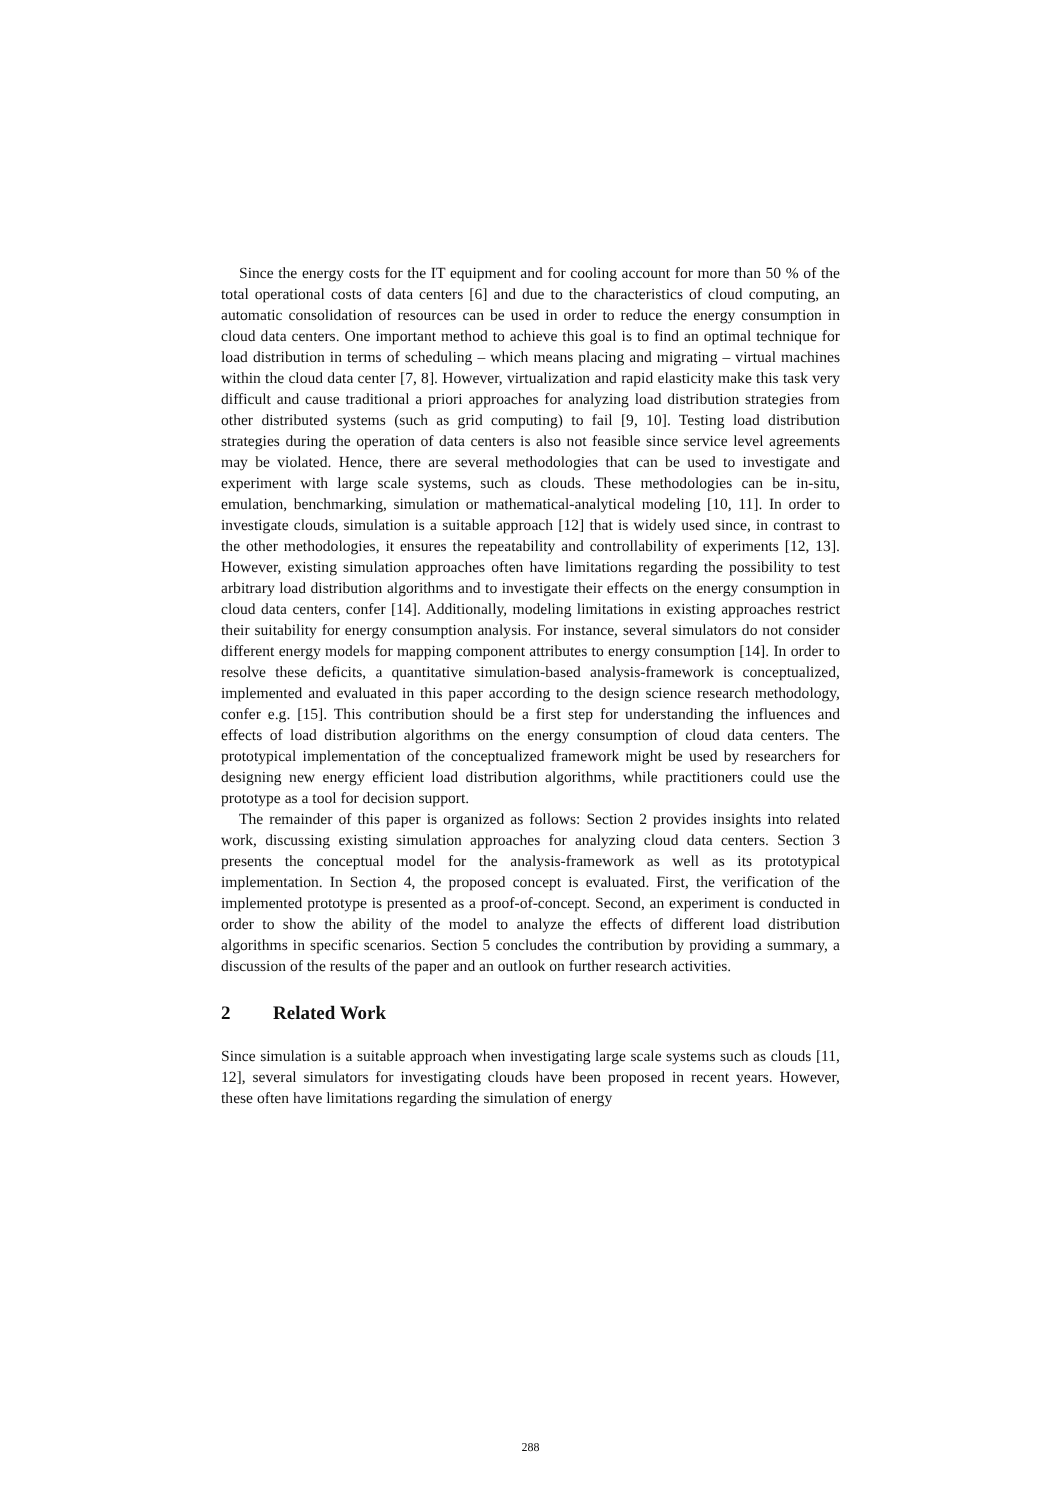Since the energy costs for the IT equipment and for cooling account for more than 50 % of the total operational costs of data centers [6] and due to the characteristics of cloud computing, an automatic consolidation of resources can be used in order to reduce the energy consumption in cloud data centers. One important method to achieve this goal is to find an optimal technique for load distribution in terms of scheduling – which means placing and migrating – virtual machines within the cloud data center [7, 8]. However, virtualization and rapid elasticity make this task very difficult and cause traditional a priori approaches for analyzing load distribution strategies from other distributed systems (such as grid computing) to fail [9, 10]. Testing load distribution strategies during the operation of data centers is also not feasible since service level agreements may be violated. Hence, there are several methodologies that can be used to investigate and experiment with large scale systems, such as clouds. These methodologies can be in-situ, emulation, benchmarking, simulation or mathematical-analytical modeling [10, 11]. In order to investigate clouds, simulation is a suitable approach [12] that is widely used since, in contrast to the other methodologies, it ensures the repeatability and controllability of experiments [12, 13]. However, existing simulation approaches often have limitations regarding the possibility to test arbitrary load distribution algorithms and to investigate their effects on the energy consumption in cloud data centers, confer [14]. Additionally, modeling limitations in existing approaches restrict their suitability for energy consumption analysis. For instance, several simulators do not consider different energy models for mapping component attributes to energy consumption [14]. In order to resolve these deficits, a quantitative simulation-based analysis-framework is conceptualized, implemented and evaluated in this paper according to the design science research methodology, confer e.g. [15]. This contribution should be a first step for understanding the influences and effects of load distribution algorithms on the energy consumption of cloud data centers. The prototypical implementation of the conceptualized framework might be used by researchers for designing new energy efficient load distribution algorithms, while practitioners could use the prototype as a tool for decision support.
The remainder of this paper is organized as follows: Section 2 provides insights into related work, discussing existing simulation approaches for analyzing cloud data centers. Section 3 presents the conceptual model for the analysis-framework as well as its prototypical implementation. In Section 4, the proposed concept is evaluated. First, the verification of the implemented prototype is presented as a proof-of-concept. Second, an experiment is conducted in order to show the ability of the model to analyze the effects of different load distribution algorithms in specific scenarios. Section 5 concludes the contribution by providing a summary, a discussion of the results of the paper and an outlook on further research activities.
2 Related Work
Since simulation is a suitable approach when investigating large scale systems such as clouds [11, 12], several simulators for investigating clouds have been proposed in recent years. However, these often have limitations regarding the simulation of energy
288